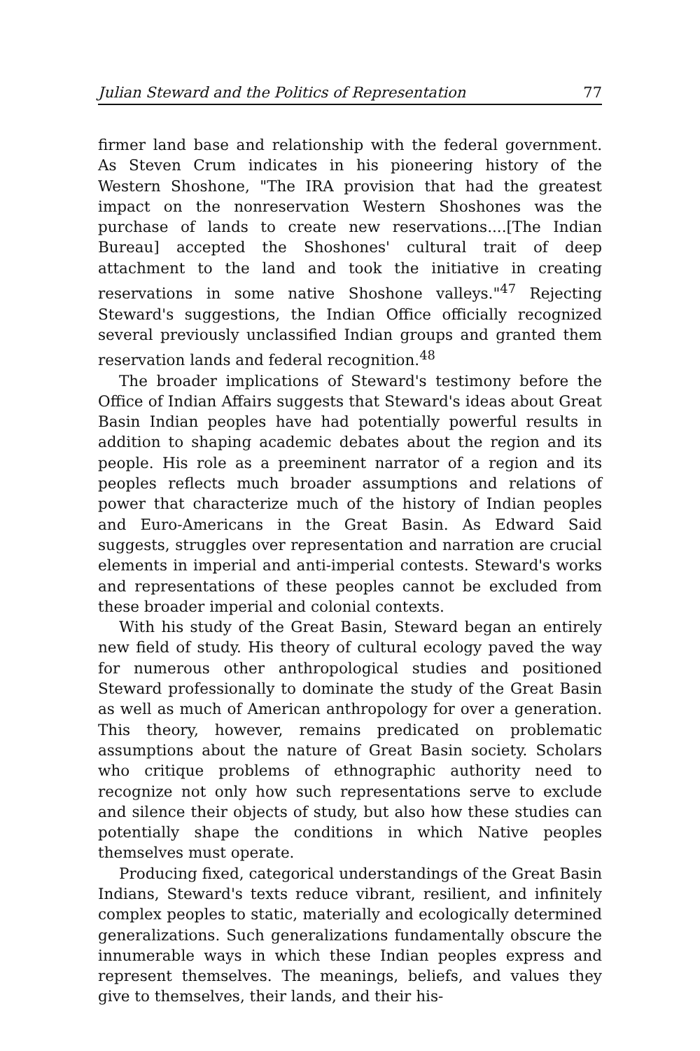Julian Steward and the Politics of Representation 77
firmer land base and relationship with the federal government. As Steven Crum indicates in his pioneering history of the Western Shoshone, "The IRA provision that had the greatest impact on the nonreservation Western Shoshones was the purchase of lands to create new reservations....[The Indian Bureau] accepted the Shoshones' cultural trait of deep attachment to the land and took the initiative in creating reservations in some native Shoshone valleys."<sup>47</sup> Rejecting Steward's suggestions, the Indian Office officially recognized several previously unclassified Indian groups and granted them reservation lands and federal recognition.<sup>48</sup>
The broader implications of Steward's testimony before the Office of Indian Affairs suggests that Steward's ideas about Great Basin Indian peoples have had potentially powerful results in addition to shaping academic debates about the region and its people. His role as a preeminent narrator of a region and its peoples reflects much broader assumptions and relations of power that characterize much of the history of Indian peoples and Euro-Americans in the Great Basin. As Edward Said suggests, struggles over representation and narration are crucial elements in imperial and anti-imperial contests. Steward's works and representations of these peoples cannot be excluded from these broader imperial and colonial contexts.
With his study of the Great Basin, Steward began an entirely new field of study. His theory of cultural ecology paved the way for numerous other anthropological studies and positioned Steward professionally to dominate the study of the Great Basin as well as much of American anthropology for over a generation. This theory, however, remains predicated on problematic assumptions about the nature of Great Basin society. Scholars who critique problems of ethnographic authority need to recognize not only how such representations serve to exclude and silence their objects of study, but also how these studies can potentially shape the conditions in which Native peoples themselves must operate.
Producing fixed, categorical understandings of the Great Basin Indians, Steward's texts reduce vibrant, resilient, and infinitely complex peoples to static, materially and ecologically determined generalizations. Such generalizations fundamentally obscure the innumerable ways in which these Indian peoples express and represent themselves. The meanings, beliefs, and values they give to themselves, their lands, and their his-